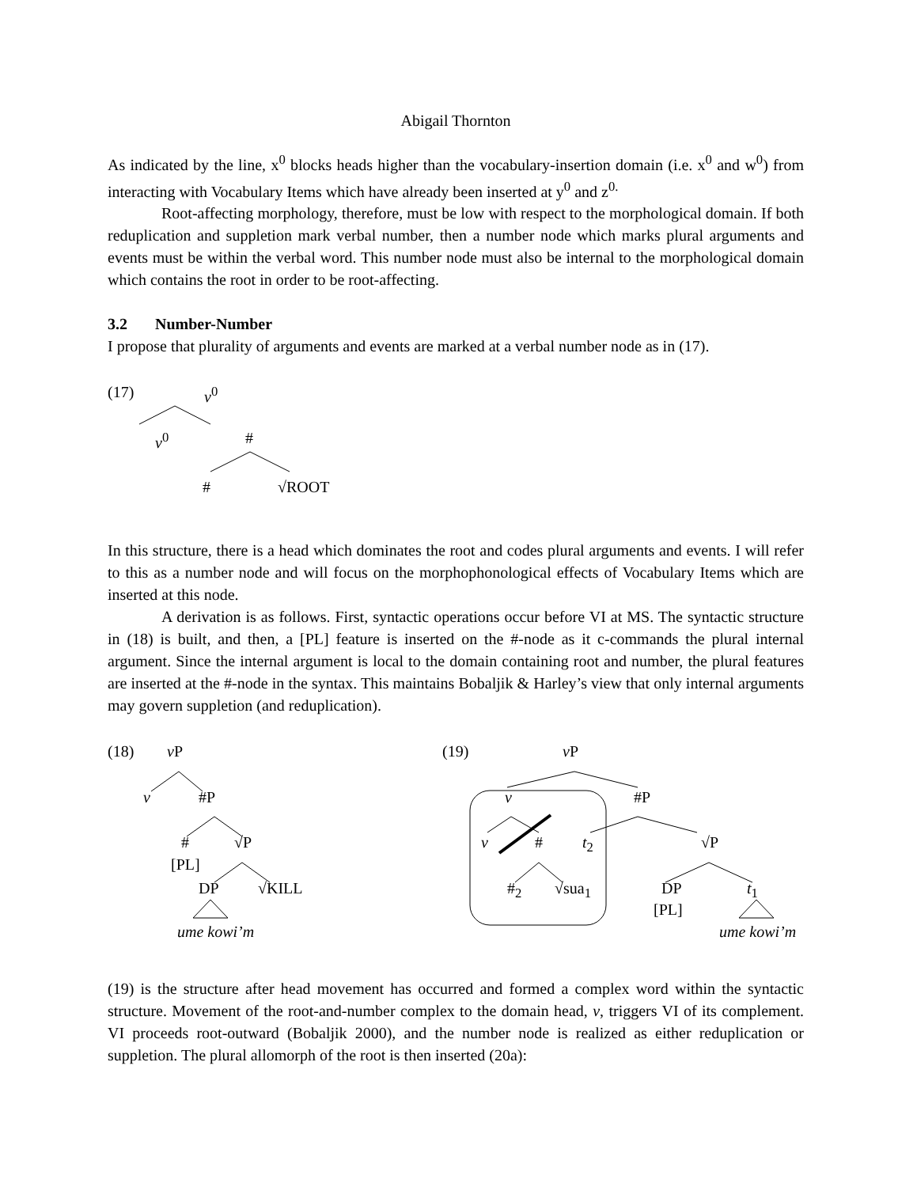Abigail Thornton
As indicated by the line, x<sup>0</sup> blocks heads higher than the vocabulary-insertion domain (i.e. x<sup>0</sup> and w<sup>0</sup>) from interacting with Vocabulary Items which have already been inserted at y<sup>0</sup> and z<sup>0.</sup>
Root-affecting morphology, therefore, must be low with respect to the morphological domain. If both reduplication and suppletion mark verbal number, then a number node which marks plural arguments and events must be within the verbal word. This number node must also be internal to the morphological domain which contains the root in order to be root-affecting.
3.2 Number-Number
I propose that plurality of arguments and events are marked at a verbal number node as in (17).
(17) v<sup>0</sup>
v<sup>0</sup> #
# √ROOT
In this structure, there is a head which dominates the root and codes plural arguments and events. I will refer to this as a number node and will focus on the morphophonological effects of Vocabulary Items which are inserted at this node.
A derivation is as follows. First, syntactic operations occur before VI at MS. The syntactic structure in (18) is built, and then, a [PL] feature is inserted on the #-node as it c-commands the plural internal argument. Since the internal argument is local to the domain containing root and number, the plural features are inserted at the #-node in the syntax. This maintains Bobaljik & Harley’s view that only internal arguments may govern suppletion (and reduplication).
(18) v P
v #P
# √P
[PL]
DP √KILL
ume kowi’m
(19) v P
v #P
v # t<sub>2</sub> √P
#<sub>2</sub> √sua<sub>1</sub> DP t<sub>1</sub>
[PL]
ume kowi’m
(19) is the structure after head movement has occurred and formed a complex word within the syntactic structure. Movement of the root-and-number complex to the domain head, v, triggers VI of its complement. VI proceeds root-outward (Bobaljik 2000), and the number node is realized as either reduplication or suppletion. The plural allomorph of the root is then inserted (20a):